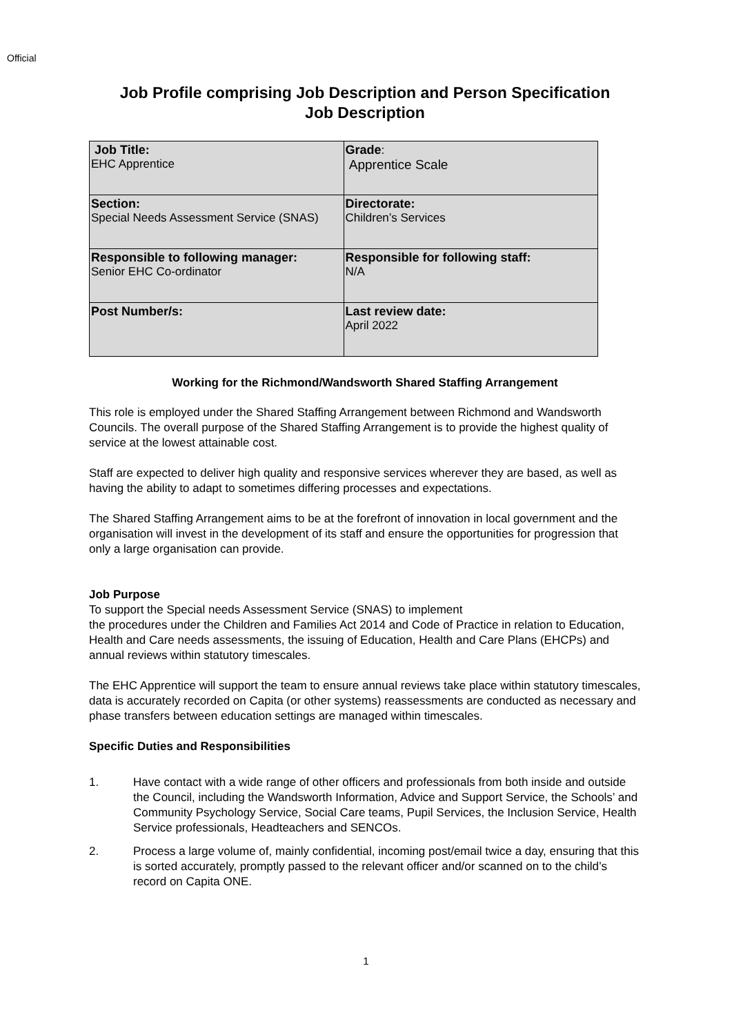Official
Job Profile comprising Job Description and Person Specification
Job Description
| Job Title: EHC Apprentice | Grade : Apprentice Scale |
| Section: Special Needs Assessment Service (SNAS) | Directorate: Children’s Services |
| Responsible to following manager: Senior EHC Co-ordinator | Responsible for following staff: N/A |
| Post Number/s: | Last review date: April 2022 |
Working for the Richmond/Wandsworth Shared Staffing Arrangement
This role is employed under the Shared Staffing Arrangement between Richmond and Wandsworth Councils. The overall purpose of the Shared Staffing Arrangement is to provide the highest quality of service at the lowest attainable cost.
Staff are expected to deliver high quality and responsive services wherever they are based, as well as having the ability to adapt to sometimes differing processes and expectations.
The Shared Staffing Arrangement aims to be at the forefront of innovation in local government and the organisation will invest in the development of its staff and ensure the opportunities for progression that only a large organisation can provide.
Job Purpose
To support the Special needs Assessment Service (SNAS) to implement
the procedures under the Children and Families Act 2014 and Code of Practice in relation to Education, Health and Care needs assessments, the issuing of Education, Health and Care Plans (EHCPs) and annual reviews within statutory timescales.
The EHC Apprentice will support the team to ensure annual reviews take place within statutory timescales, data is accurately recorded on Capita (or other systems) reassessments are conducted as necessary and phase transfers between education settings are managed within timescales.
Specific Duties and Responsibilities
1. Have contact with a wide range of other officers and professionals from both inside and outside the Council, including the Wandsworth Information, Advice and Support Service, the Schools’ and Community Psychology Service, Social Care teams, Pupil Services, the Inclusion Service, Health Service professionals, Headteachers and SENCOs.
2. Process a large volume of, mainly confidential, incoming post/email twice a day, ensuring that this is sorted accurately, promptly passed to the relevant officer and/or scanned on to the child’s record on Capita ONE.
1